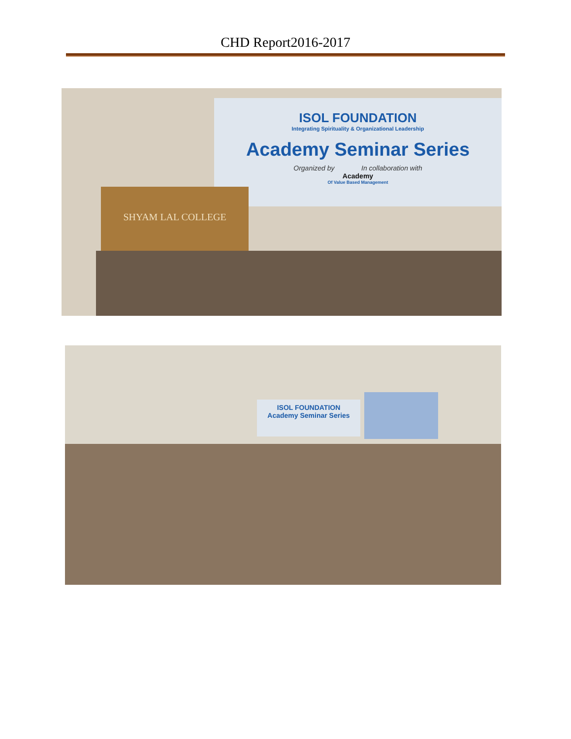CHD Report2016-2017
ISOL FOUNDATION
Integrating Spirituality & Organizational Leadership
Academy Seminar Series
Organized by In collaboration with
Academy
Of Value Based Management
SHYAM LAL COLLEGE
ISOL FOUNDATION
Academy Seminar Series